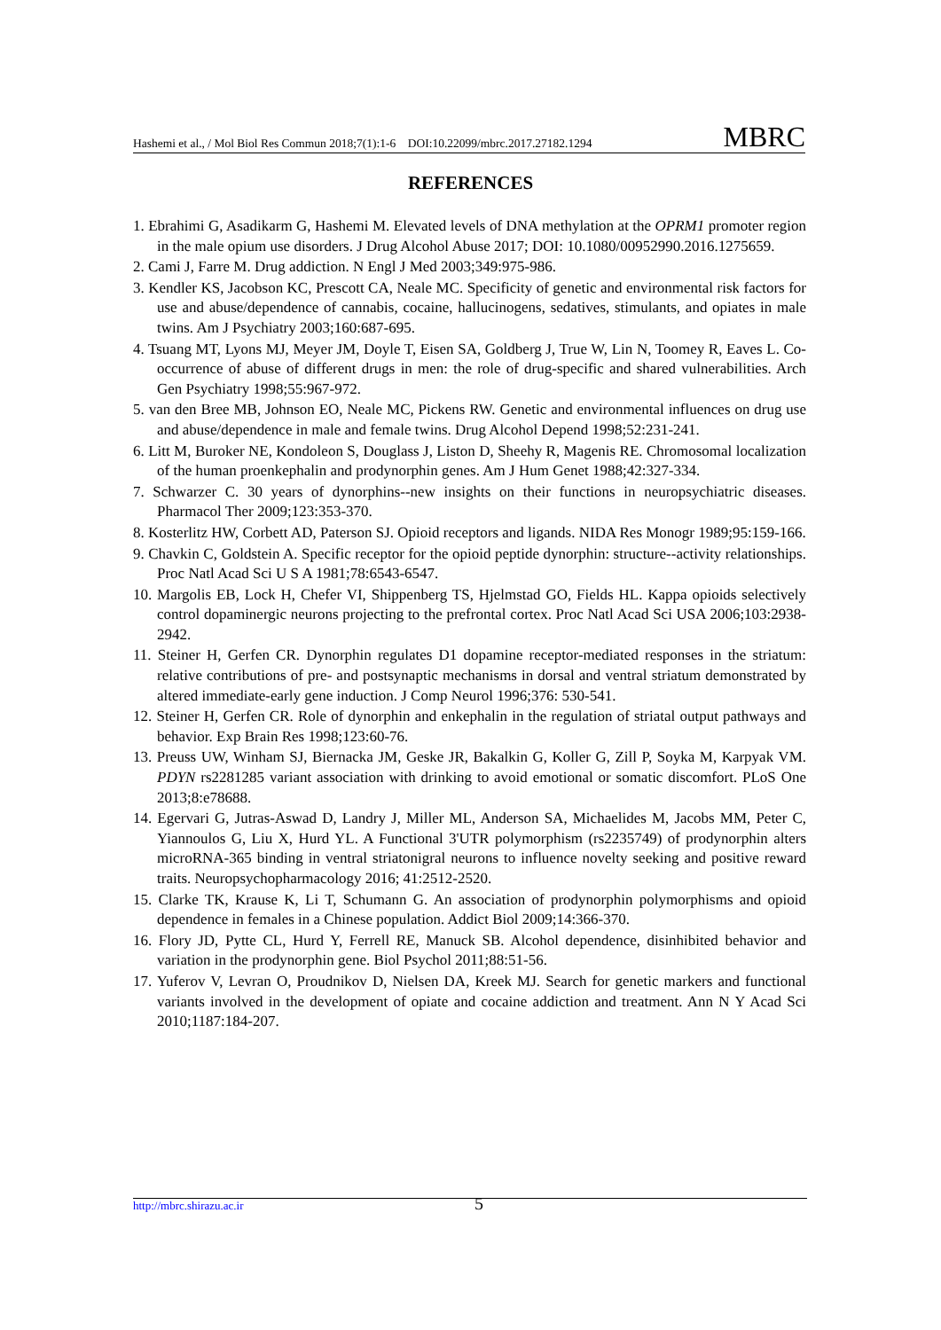Hashemi et al., / Mol Biol Res Commun 2018;7(1):1-6 DOI:10.22099/mbrc.2017.27182.1294 MBRC
REFERENCES
1. Ebrahimi G, Asadikarm G, Hashemi M. Elevated levels of DNA methylation at the OPRM1 promoter region in the male opium use disorders. J Drug Alcohol Abuse 2017; DOI: 10.1080/00952990.2016.1275659.
2. Cami J, Farre M. Drug addiction. N Engl J Med 2003;349:975-986.
3. Kendler KS, Jacobson KC, Prescott CA, Neale MC. Specificity of genetic and environmental risk factors for use and abuse/dependence of cannabis, cocaine, hallucinogens, sedatives, stimulants, and opiates in male twins. Am J Psychiatry 2003;160:687-695.
4. Tsuang MT, Lyons MJ, Meyer JM, Doyle T, Eisen SA, Goldberg J, True W, Lin N, Toomey R, Eaves L. Co-occurrence of abuse of different drugs in men: the role of drug-specific and shared vulnerabilities. Arch Gen Psychiatry 1998;55:967-972.
5. van den Bree MB, Johnson EO, Neale MC, Pickens RW. Genetic and environmental influences on drug use and abuse/dependence in male and female twins. Drug Alcohol Depend 1998;52:231-241.
6. Litt M, Buroker NE, Kondoleon S, Douglass J, Liston D, Sheehy R, Magenis RE. Chromosomal localization of the human proenkephalin and prodynorphin genes. Am J Hum Genet 1988;42:327-334.
7. Schwarzer C. 30 years of dynorphins--new insights on their functions in neuropsychiatric diseases. Pharmacol Ther 2009;123:353-370.
8. Kosterlitz HW, Corbett AD, Paterson SJ. Opioid receptors and ligands. NIDA Res Monogr 1989;95:159-166.
9. Chavkin C, Goldstein A. Specific receptor for the opioid peptide dynorphin: structure--activity relationships. Proc Natl Acad Sci U S A 1981;78:6543-6547.
10. Margolis EB, Lock H, Chefer VI, Shippenberg TS, Hjelmstad GO, Fields HL. Kappa opioids selectively control dopaminergic neurons projecting to the prefrontal cortex. Proc Natl Acad Sci USA 2006;103:2938-2942.
11. Steiner H, Gerfen CR. Dynorphin regulates D1 dopamine receptor-mediated responses in the striatum: relative contributions of pre- and postsynaptic mechanisms in dorsal and ventral striatum demonstrated by altered immediate-early gene induction. J Comp Neurol 1996;376: 530-541.
12. Steiner H, Gerfen CR. Role of dynorphin and enkephalin in the regulation of striatal output pathways and behavior. Exp Brain Res 1998;123:60-76.
13. Preuss UW, Winham SJ, Biernacka JM, Geske JR, Bakalkin G, Koller G, Zill P, Soyka M, Karpyak VM. PDYN rs2281285 variant association with drinking to avoid emotional or somatic discomfort. PLoS One 2013;8:e78688.
14. Egervari G, Jutras-Aswad D, Landry J, Miller ML, Anderson SA, Michaelides M, Jacobs MM, Peter C, Yiannoulos G, Liu X, Hurd YL. A Functional 3'UTR polymorphism (rs2235749) of prodynorphin alters microRNA-365 binding in ventral striatonigral neurons to influence novelty seeking and positive reward traits. Neuropsychopharmacology 2016; 41:2512-2520.
15. Clarke TK, Krause K, Li T, Schumann G. An association of prodynorphin polymorphisms and opioid dependence in females in a Chinese population. Addict Biol 2009;14:366-370.
16. Flory JD, Pytte CL, Hurd Y, Ferrell RE, Manuck SB. Alcohol dependence, disinhibited behavior and variation in the prodynorphin gene. Biol Psychol 2011;88:51-56.
17. Yuferov V, Levran O, Proudnikov D, Nielsen DA, Kreek MJ. Search for genetic markers and functional variants involved in the development of opiate and cocaine addiction and treatment. Ann N Y Acad Sci 2010;1187:184-207.
http://mbrc.shirazu.ac.ir 5